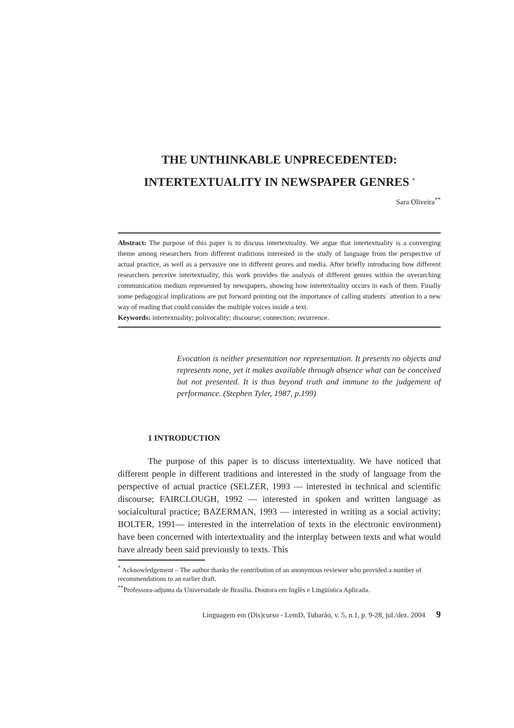THE UNTHINKABLE UNPRECEDENTED:
INTERTEXTUALITY IN NEWSPAPER GENRES <sup>*</sup>
Sara Oliveira<sup>**</sup>
Abstract: The purpose of this paper is to discuss intertextuality. We argue that intertextuality is a converging theme among researchers from different traditions interested in the study of language from the perspective of actual practice, as well as a pervasive one in different genres and media. After briefly introducing how different researchers perceive intertextuality, this work provides the analysis of different genres within the overarching communication medium represented by newspapers, showing how intertextuality occurs in each of them. Finally some pedagogical implications are put forward pointing out the importance of calling students´ attention to a new way of reading that could consider the multiple voices inside a text.
Keywords: intertextuality; polivocality; discourse; connection; recurrence.
Evocation is neither presentation nor representation. It presents no objects and represents none, yet it makes available through absence what can be conceived but not presented. It is thus beyond truth and immune to the judgement of performance. (Stephen Tyler, 1987, p.199)
1 INTRODUCTION
The purpose of this paper is to discuss intertextuality. We have noticed that different people in different traditions and interested in the study of language from the perspective of actual practice (SELZER, 1993 — interested in technical and scientific discourse; FAIRCLOUGH, 1992 — interested in spoken and written language as socialcultural practice; BAZERMAN, 1993 — interested in writing as a social activity; BOLTER, 1991— interested in the interrelation of texts in the electronic environment) have been concerned with intertextuality and the interplay between texts and what would have already been said previously to texts. This
<sup>*</sup> Acknowledgement – The author thanks the contribution of an anonymous reviewer who provided a number of recommendations to an earlier draft.
<sup>**</sup> Professora-adjunta da Universidade de Brasília. Doutora em Inglês e Lingüística Aplicada.
Linguagem em (Dis)curso - LemD, Tubarão, v. 5, n.1, p. 9-28, jul./dez. 2004 9